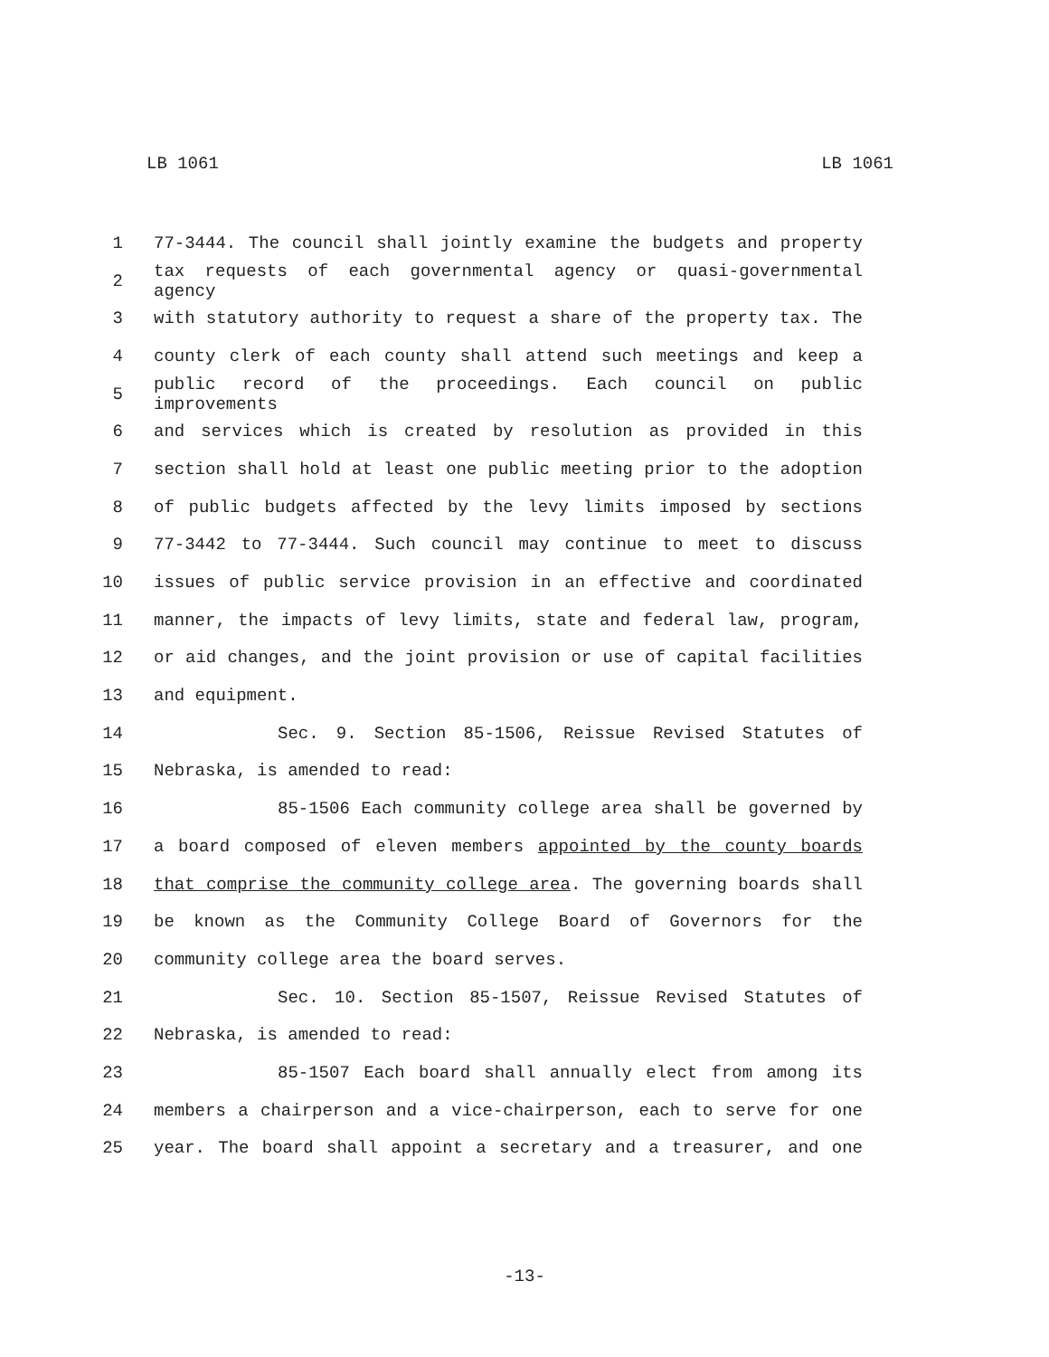LB 1061 LB 1061
1 77-3444. The council shall jointly examine the budgets and property
2 tax requests of each governmental agency or quasi-governmental agency
3 with statutory authority to request a share of the property tax. The
4 county clerk of each county shall attend such meetings and keep a
5 public record of the proceedings. Each council on public improvements
6 and services which is created by resolution as provided in this
7 section shall hold at least one public meeting prior to the adoption
8 of public budgets affected by the levy limits imposed by sections
9 77-3442 to 77-3444. Such council may continue to meet to discuss
10 issues of public service provision in an effective and coordinated
11 manner, the impacts of levy limits, state and federal law, program,
12 or aid changes, and the joint provision or use of capital facilities
13 and equipment.
14 Sec. 9. Section 85-1506, Reissue Revised Statutes of
15 Nebraska, is amended to read:
16 85-1506 Each community college area shall be governed by
17 a board composed of eleven members appointed by the county boards
18 that comprise the community college area. The governing boards shall
19 be known as the Community College Board of Governors for the
20 community college area the board serves.
21 Sec. 10. Section 85-1507, Reissue Revised Statutes of
22 Nebraska, is amended to read:
23 85-1507 Each board shall annually elect from among its
24 members a chairperson and a vice-chairperson, each to serve for one
25 year. The board shall appoint a secretary and a treasurer, and one
-13-